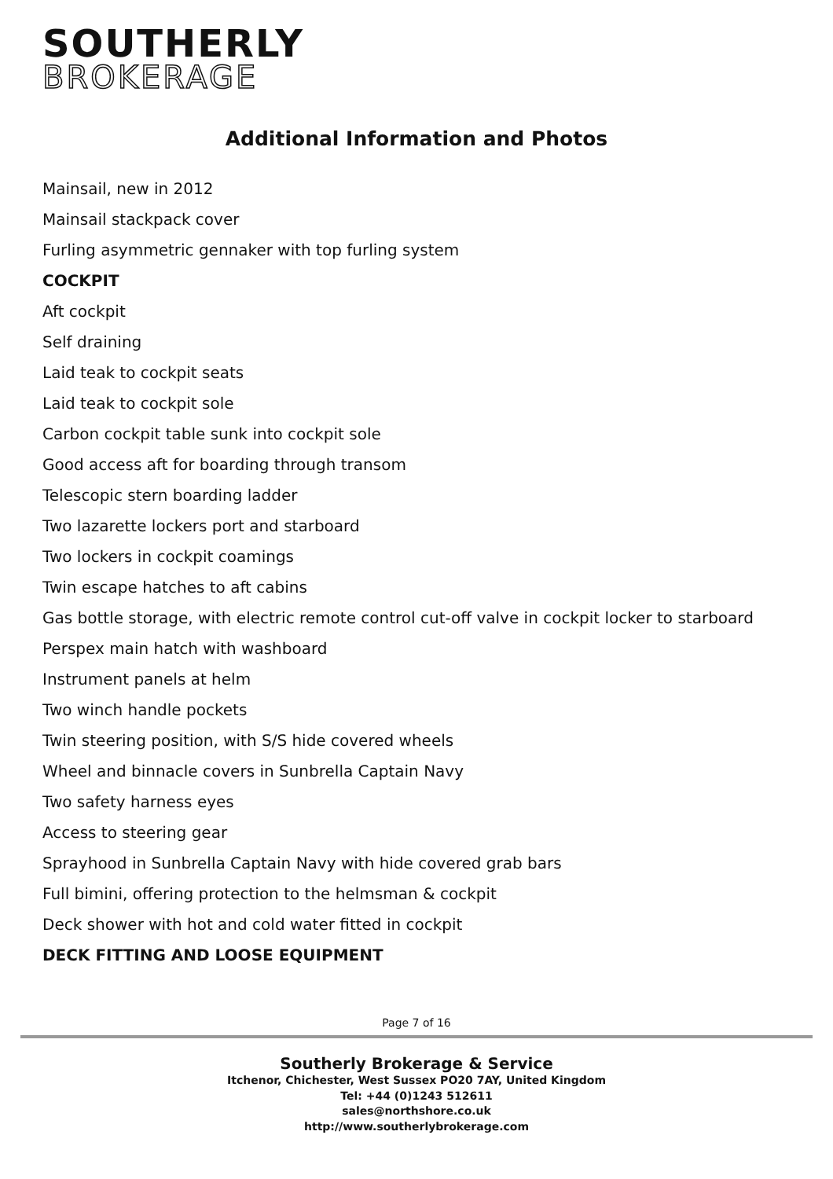SOUTHERLY
BROKERAGE
Additional Information and Photos
Mainsail, new in 2012
Mainsail stackpack cover
Furling asymmetric gennaker with top furling system
COCKPIT
Aft cockpit
Self draining
Laid teak to cockpit seats
Laid teak to cockpit sole
Carbon cockpit table sunk into cockpit sole
Good access aft for boarding through transom
Telescopic stern boarding ladder
Two lazarette lockers port and starboard
Two lockers in cockpit coamings
Twin escape hatches to aft cabins
Gas bottle storage, with electric remote control cut-off valve in cockpit locker to starboard
Perspex main hatch with washboard
Instrument panels at helm
Two winch handle pockets
Twin steering position, with S/S hide covered wheels
Wheel and binnacle covers in Sunbrella Captain Navy
Two safety harness eyes
Access to steering gear
Sprayhood in Sunbrella Captain Navy with hide covered grab bars
Full bimini, offering protection to the helmsman & cockpit
Deck shower with hot and cold water fitted in cockpit
DECK FITTING AND LOOSE EQUIPMENT
Page 7 of 16
Southerly Brokerage & Service
Itchenor, Chichester, West Sussex PO20 7AY, United Kingdom
Tel: +44 (0)1243 512611
sales@northshore.co.uk
http://www.southerlybrokerage.com